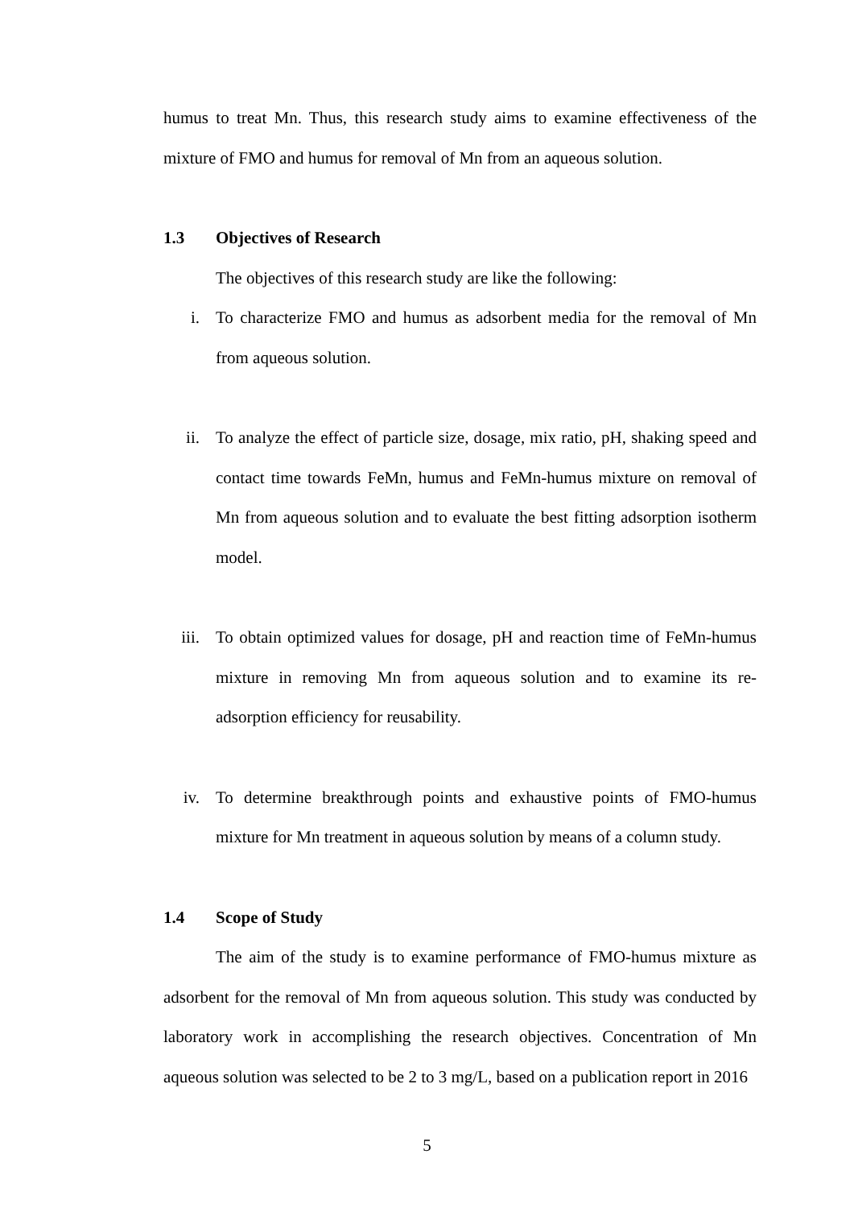humus to treat Mn. Thus, this research study aims to examine effectiveness of the mixture of FMO and humus for removal of Mn from an aqueous solution.
1.3 Objectives of Research
The objectives of this research study are like the following:
i. To characterize FMO and humus as adsorbent media for the removal of Mn from aqueous solution.
ii. To analyze the effect of particle size, dosage, mix ratio, pH, shaking speed and contact time towards FeMn, humus and FeMn-humus mixture on removal of Mn from aqueous solution and to evaluate the best fitting adsorption isotherm model.
iii.
To obtain optimized values for dosage, pH and reaction time of FeMn-humus mixture in removing Mn from aqueous solution and to examine its re-adsorption efficiency for reusability.
iv. To determine breakthrough points and exhaustive points of FMO-humus mixture for Mn treatment in aqueous solution by means of a column study.
1.4 Scope of Study
The aim of the study is to examine performance of FMO-humus mixture as adsorbent for the removal of Mn from aqueous solution. This study was conducted by laboratory work in accomplishing the research objectives. Concentration of Mn aqueous solution was selected to be 2 to 3 mg/L, based on a publication report in 2016
5